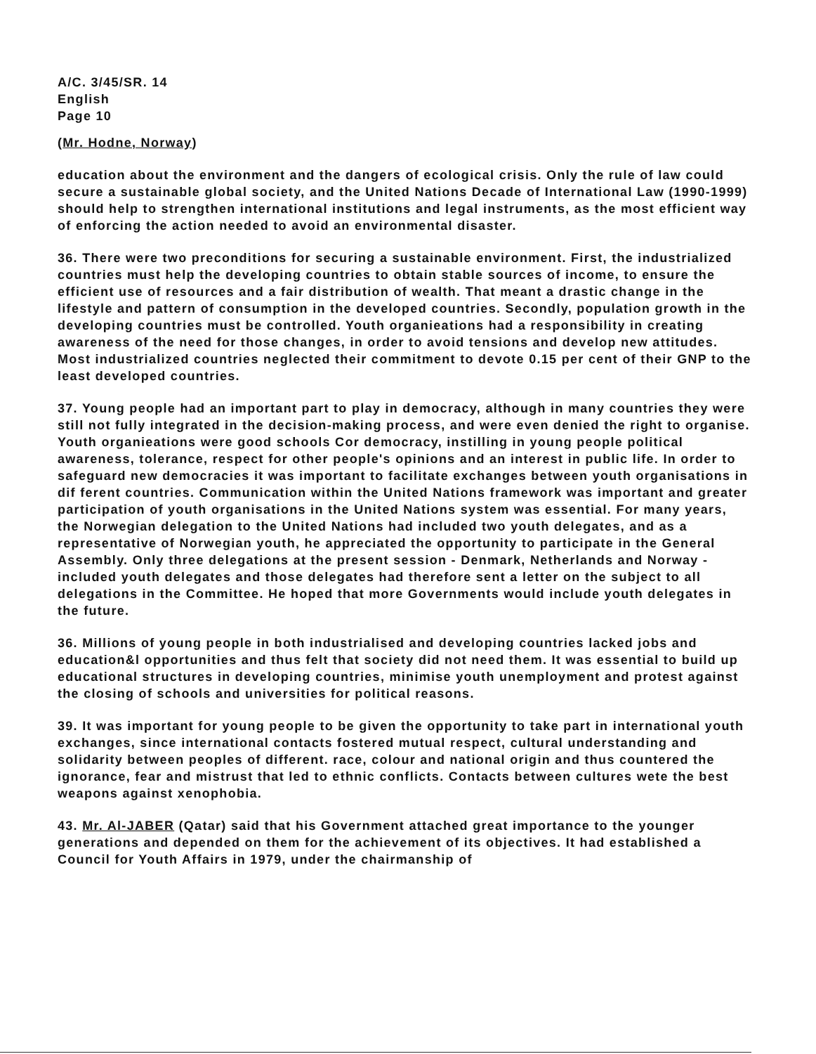A/C. 3/45/SR. 14
English
Page 10
(Mr. Hodne, Norway)
education about the environment and the dangers of ecological crisis. Only the rule of law could secure a sustainable global society, and the United Nations Decade of International Law (1990-1999) should help to strengthen international institutions and legal instruments, as the most efficient way of enforcing the action needed to avoid an environmental disaster.
36. There were two preconditions for securing a sustainable environment. First, the industrialized countries must help the developing countries to obtain stable sources of income, to ensure the efficient use of resources and a fair distribution of wealth. That meant a drastic change in the lifestyle and pattern of consumption in the developed countries. Secondly, population growth in the developing countries must be controlled. Youth organieations had a responsibility in creating awareness of the need for those changes, in order to avoid tensions and develop new attitudes. Most industrialized countries neglected their commitment to devote 0.15 per cent of their GNP to the least developed countries.
37. Young people had an important part to play in democracy, although in many countries they were still not fully integrated in the decision-making process, and were even denied the right to organise. Youth organieations were good schools Cor democracy, instilling in young people political awareness, tolerance, respect for other people's opinions and an interest in public life. In order to safeguard new democracies it was important to facilitate exchanges between youth organisations in dif ferent countries. Communication within the United Nations framework was important and greater participation of youth organisations in the United Nations system was essential. For many years, the Norwegian delegation to the United Nations had included two youth delegates, and as a representative of Norwegian youth, he appreciated the opportunity to participate in the General Assembly. Only three delegations at the present session - Denmark, Netherlands and Norway - included youth delegates and those delegates had therefore sent a letter on the subject to all delegations in the Committee. He hoped that more Governments would include youth delegates in the future.
36. Millions of young people in both industrialised and developing countries lacked jobs and education&l opportunities and thus felt that society did not need them. It was essential to build up educational structures in developing countries, minimise youth unemployment and protest against the closing of schools and universities for political reasons.
39. It was important for young people to be given the opportunity to take part in international youth exchanges, since international contacts fostered mutual respect, cultural understanding and solidarity between peoples of different. race, colour and national origin and thus countered the ignorance, fear and mistrust that led to ethnic conflicts. Contacts between cultures wete the best weapons against xenophobia.
43. Mr. Al-JABER (Qatar) said that his Government attached great importance to the younger generations and depended on them for the achievement of its objectives. It had established a Council for Youth Affairs in 1979, under the chairmanship of